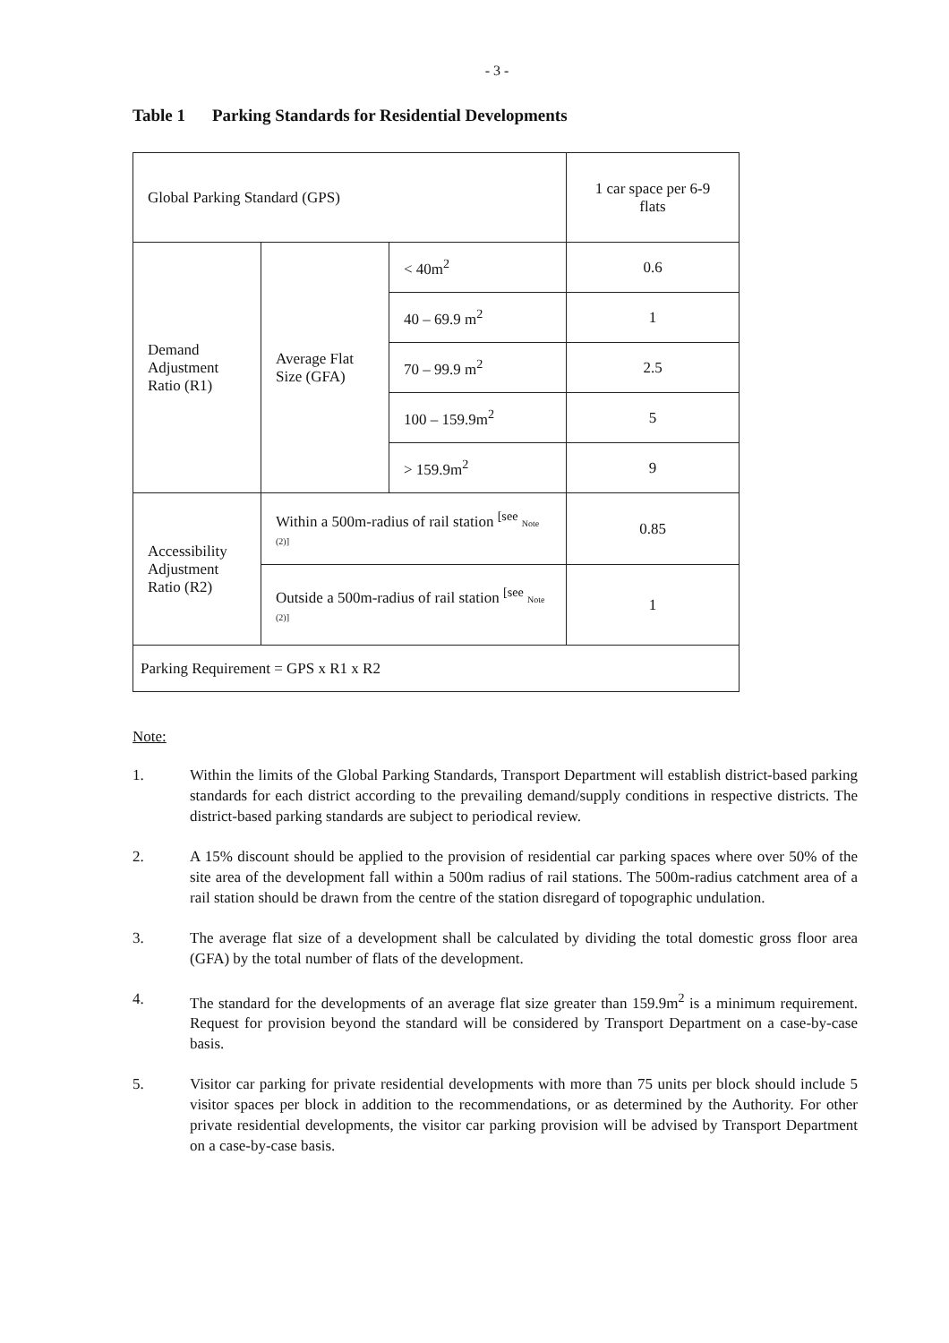- 3 -
Table 1 Parking Standards for Residential Developments
| Global Parking Standard (GPS) | | | 1 car space per 6-9 flats |
| Demand Adjustment Ratio (R1) | Average Flat Size (GFA) | < 40m<sup>2</sup> | 0.6 |
| | | 40 – 69.9 m<sup>2</sup> | 1 |
| | | 70 – 99.9 m<sup>2</sup> | 2.5 |
| | | 100 – 159.9m<sup>2</sup> | 5 |
| | | > 159.9m<sup>2</sup> | 9 |
| Accessibility Adjustment Ratio (R2) | Within a 500m-radius of rail station <sup>[see</sup> Note (2)] | | 0.85 |
| | Outside a 500m-radius of rail station <sup>[see</sup> Note (2)] | | 1 |
| Parking Requirement = GPS x R1 x R2 | | | |
Note:
1. Within the limits of the Global Parking Standards, Transport Department will establish district-based parking standards for each district according to the prevailing demand/supply conditions in respective districts. The district-based parking standards are subject to periodical review.
2. A 15% discount should be applied to the provision of residential car parking spaces where over 50% of the site area of the development fall within a 500m radius of rail stations. The 500m-radius catchment area of a rail station should be drawn from the centre of the station disregard of topographic undulation.
3. The average flat size of a development shall be calculated by dividing the total domestic gross floor area (GFA) by the total number of flats of the development.
4. The standard for the developments of an average flat size greater than 159.9m<sup>2</sup> is a minimum requirement. Request for provision beyond the standard will be considered by Transport Department on a case-by-case basis.
5. Visitor car parking for private residential developments with more than 75 units per block should include 5 visitor spaces per block in addition to the recommendations, or as determined by the Authority. For other private residential developments, the visitor car parking provision will be advised by Transport Department on a case-by-case basis.